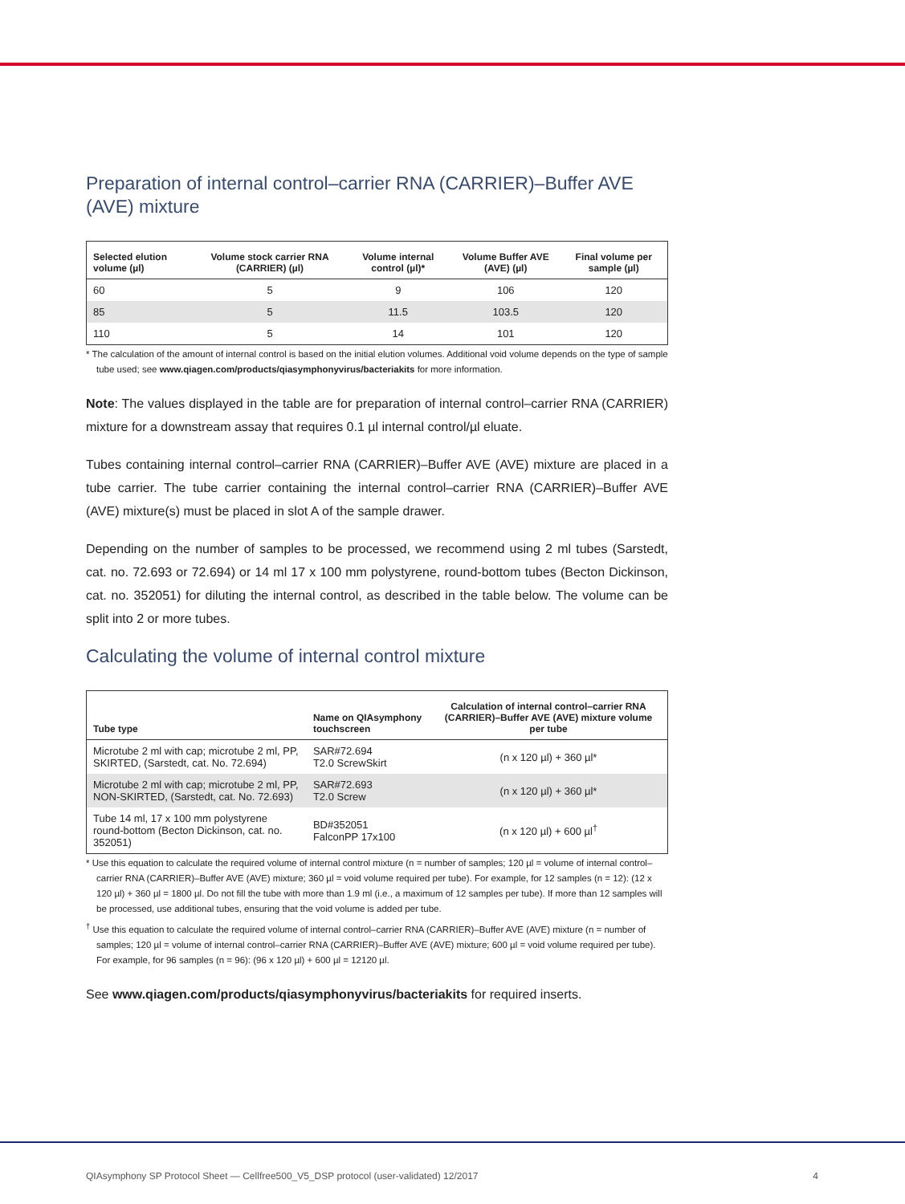Preparation of internal control–carrier RNA (CARRIER)–Buffer AVE (AVE) mixture
| Selected elution volume (µl) | Volume stock carrier RNA (CARRIER) (µl) | Volume internal control (µl)* | Volume Buffer AVE (AVE) (µl) | Final volume per sample (µl) |
| --- | --- | --- | --- | --- |
| 60 | 5 | 9 | 106 | 120 |
| 85 | 5 | 11.5 | 103.5 | 120 |
| 110 | 5 | 14 | 101 | 120 |
* The calculation of the amount of internal control is based on the initial elution volumes. Additional void volume depends on the type of sample tube used; see www.qiagen.com/products/qiasymphonyvirus/bacteriakits for more information.
Note: The values displayed in the table are for preparation of internal control–carrier RNA (CARRIER) mixture for a downstream assay that requires 0.1 µl internal control/µl eluate.
Tubes containing internal control–carrier RNA (CARRIER)–Buffer AVE (AVE) mixture are placed in a tube carrier. The tube carrier containing the internal control–carrier RNA (CARRIER)–Buffer AVE (AVE) mixture(s) must be placed in slot A of the sample drawer.
Depending on the number of samples to be processed, we recommend using 2 ml tubes (Sarstedt, cat. no. 72.693 or 72.694) or 14 ml 17 x 100 mm polystyrene, round-bottom tubes (Becton Dickinson, cat. no. 352051) for diluting the internal control, as described in the table below. The volume can be split into 2 or more tubes.
Calculating the volume of internal control mixture
| Tube type | Name on QIAsymphony touchscreen | Calculation of internal control–carrier RNA (CARRIER)–Buffer AVE (AVE) mixture volume per tube |
| --- | --- | --- |
| Microtube 2 ml with cap; microtube 2 ml, PP, SKIRTED, (Sarstedt, cat. No. 72.694) | SAR#72.694 T2.0 ScrewSkirt | (n x 120 µl) + 360 µl* |
| Microtube 2 ml with cap; microtube 2 ml, PP, NON-SKIRTED, (Sarstedt, cat. No. 72.693) | SAR#72.693 T2.0 Screw | (n x 120 µl) + 360 µl* |
| Tube 14 ml, 17 x 100 mm polystyrene round-bottom (Becton Dickinson, cat. no. 352051) | BD#352051 FalconPP 17x100 | (n x 120 µl) + 600 µl<sup>†</sup> |
* Use this equation to calculate the required volume of internal control mixture (n = number of samples; 120 µl = volume of internal control–carrier RNA (CARRIER)–Buffer AVE (AVE) mixture; 360 µl = void volume required per tube). For example, for 12 samples (n = 12): (12 x 120 µl) + 360 µl = 1800 µl. Do not fill the tube with more than 1.9 ml (i.e., a maximum of 12 samples per tube). If more than 12 samples will be processed, use additional tubes, ensuring that the void volume is added per tube.
<sup>†</sup> Use this equation to calculate the required volume of internal control–carrier RNA (CARRIER)–Buffer AVE (AVE) mixture (n = number of samples; 120 µl = volume of internal control–carrier RNA (CARRIER)–Buffer AVE (AVE) mixture; 600 µl = void volume required per tube). For example, for 96 samples (n = 96): (96 x 120 µl) + 600 µl = 12120 µl.
See www.qiagen.com/products/qiasymphonyvirus/bacteriakits for required inserts.
QIAsymphony SP Protocol Sheet — Cellfree500_V5_DSP protocol (user-validated) 12/2017 4